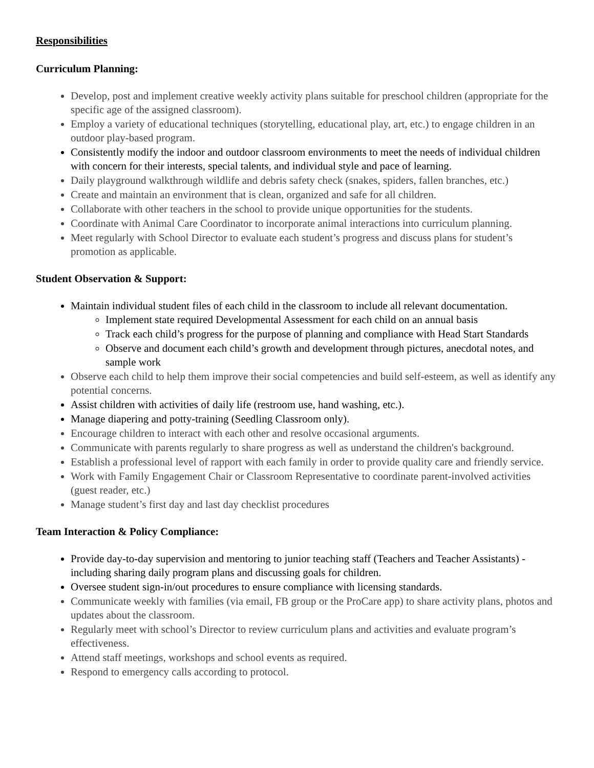Responsibilities
Curriculum Planning:
Develop, post and implement creative weekly activity plans suitable for preschool children (appropriate for the specific age of the assigned classroom).
Employ a variety of educational techniques (storytelling, educational play, art, etc.) to engage children in an outdoor play-based program.
Consistently modify the indoor and outdoor classroom environments to meet the needs of individual children with concern for their interests, special talents, and individual style and pace of learning.
Daily playground walkthrough wildlife and debris safety check (snakes, spiders, fallen branches, etc.)
Create and maintain an environment that is clean, organized and safe for all children.
Collaborate with other teachers in the school to provide unique opportunities for the students.
Coordinate with Animal Care Coordinator to incorporate animal interactions into curriculum planning.
Meet regularly with School Director to evaluate each student’s progress and discuss plans for student’s promotion as applicable.
Student Observation & Support:
Maintain individual student files of each child in the classroom to include all relevant documentation.
Implement state required Developmental Assessment for each child on an annual basis
Track each child’s progress for the purpose of planning and compliance with Head Start Standards
Observe and document each child’s growth and development through pictures, anecdotal notes, and sample work
Observe each child to help them improve their social competencies and build self-esteem, as well as identify any potential concerns.
Assist children with activities of daily life (restroom use, hand washing, etc.).
Manage diapering and potty-training (Seedling Classroom only).
Encourage children to interact with each other and resolve occasional arguments.
Communicate with parents regularly to share progress as well as understand the children's background.
Establish a professional level of rapport with each family in order to provide quality care and friendly service.
Work with Family Engagement Chair or Classroom Representative to coordinate parent-involved activities (guest reader, etc.)
Manage student’s first day and last day checklist procedures
Team Interaction & Policy Compliance:
Provide day-to-day supervision and mentoring to junior teaching staff (Teachers and Teacher Assistants) - including sharing daily program plans and discussing goals for children.
Oversee student sign-in/out procedures to ensure compliance with licensing standards.
Communicate weekly with families (via email, FB group or the ProCare app) to share activity plans, photos and updates about the classroom.
Regularly meet with school’s Director to review curriculum plans and activities and evaluate program’s effectiveness.
Attend staff meetings, workshops and school events as required.
Respond to emergency calls according to protocol.